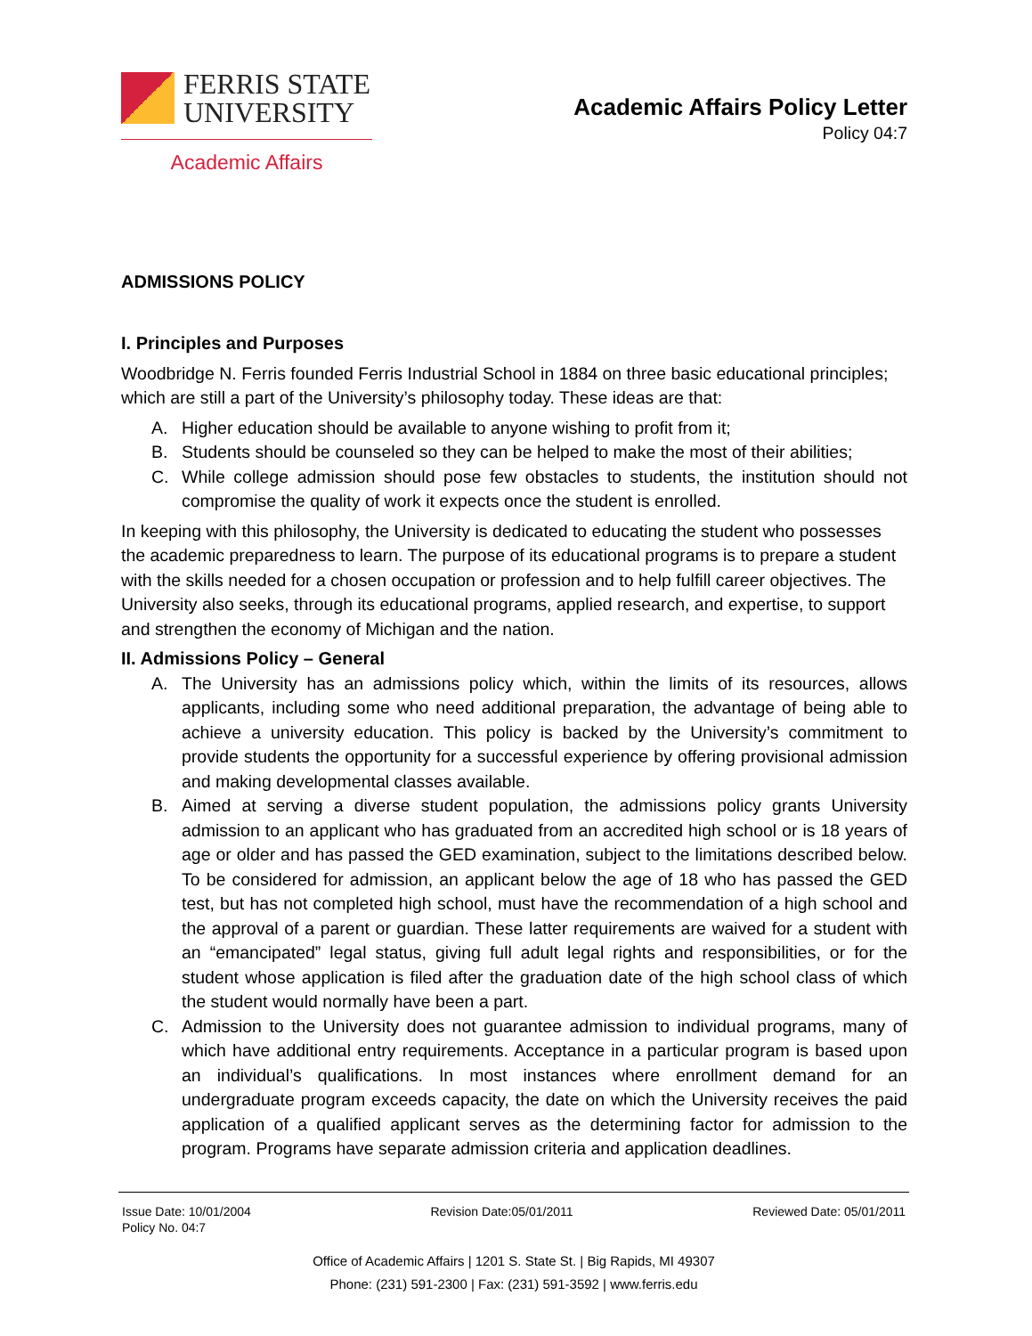FERRIS STATE
UNIVERSITY
Academic Affairs
Academic Affairs Policy Letter
Policy 04:7
ADMISSIONS POLICY
I. Principles and Purposes
Woodbridge N. Ferris founded Ferris Industrial School in 1884 on three basic educational principles; which are still a part of the University’s philosophy today. These ideas are that:
A. Higher education should be available to anyone wishing to profit from it;
B. Students should be counseled so they can be helped to make the most of their abilities;
C. While college admission should pose few obstacles to students, the institution should not compromise the quality of work it expects once the student is enrolled.
In keeping with this philosophy, the University is dedicated to educating the student who possesses the academic preparedness to learn. The purpose of its educational programs is to prepare a student with the skills needed for a chosen occupation or profession and to help fulfill career objectives. The University also seeks, through its educational programs, applied research, and expertise, to support and strengthen the economy of Michigan and the nation.
II. Admissions Policy – General
A. The University has an admissions policy which, within the limits of its resources, allows applicants, including some who need additional preparation, the advantage of being able to achieve a university education. This policy is backed by the University’s commitment to provide students the opportunity for a successful experience by offering provisional admission and making developmental classes available.
B. Aimed at serving a diverse student population, the admissions policy grants University admission to an applicant who has graduated from an accredited high school or is 18 years of age or older and has passed the GED examination, subject to the limitations described below. To be considered for admission, an applicant below the age of 18 who has passed the GED test, but has not completed high school, must have the recommendation of a high school and the approval of a parent or guardian. These latter requirements are waived for a student with an “emancipated” legal status, giving full adult legal rights and responsibilities, or for the student whose application is filed after the graduation date of the high school class of which the student would normally have been a part.
C. Admission to the University does not guarantee admission to individual programs, many of which have additional entry requirements. Acceptance in a particular program is based upon an individual’s qualifications. In most instances where enrollment demand for an undergraduate program exceeds capacity, the date on which the University receives the paid application of a qualified applicant serves as the determining factor for admission to the program. Programs have separate admission criteria and application deadlines.
Issue Date: 10/01/2004
Policy No. 04:7 Revision Date:05/01/2011 Reviewed Date: 05/01/2011
Office of Academic Affairs | 1201 S. State St. | Big Rapids, MI 49307
Phone: (231) 591-2300 | Fax: (231) 591-3592 | www.ferris.edu